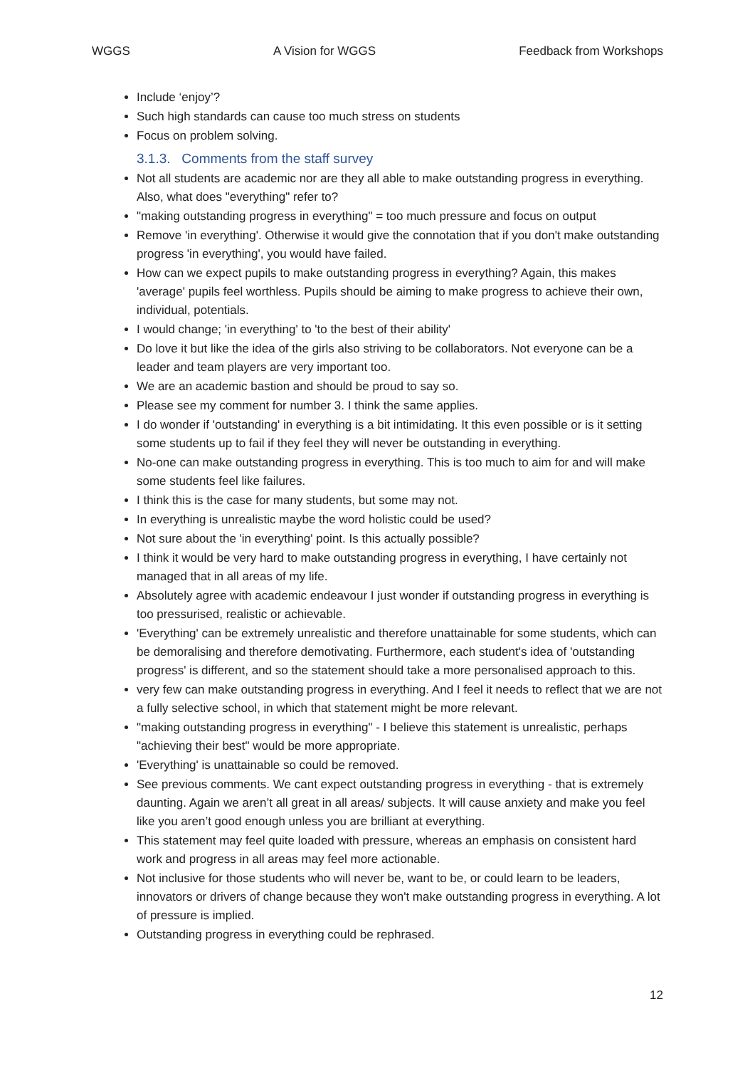WGGS A Vision for WGGS Feedback from Workshops
Include ‘enjoy’?
Such high standards can cause too much stress on students
Focus on problem solving.
3.1.3. Comments from the staff survey
Not all students are academic nor are they all able to make outstanding progress in everything. Also, what does "everything" refer to?
"making outstanding progress in everything" = too much pressure and focus on output
Remove 'in everything'. Otherwise it would give the connotation that if you don't make outstanding progress 'in everything', you would have failed.
How can we expect pupils to make outstanding progress in everything? Again, this makes 'average' pupils feel worthless. Pupils should be aiming to make progress to achieve their own, individual, potentials.
I would change; 'in everything' to 'to the best of their ability'
Do love it but like the idea of the girls also striving to be collaborators. Not everyone can be a leader and team players are very important too.
We are an academic bastion and should be proud to say so.
Please see my comment for number 3. I think the same applies.
I do wonder if 'outstanding' in everything is a bit intimidating. It this even possible or is it setting some students up to fail if they feel they will never be outstanding in everything.
No-one can make outstanding progress in everything. This is too much to aim for and will make some students feel like failures.
I think this is the case for many students, but some may not.
In everything is unrealistic maybe the word holistic could be used?
Not sure about the 'in everything' point. Is this actually possible?
I think it would be very hard to make outstanding progress in everything, I have certainly not managed that in all areas of my life.
Absolutely agree with academic endeavour I just wonder if outstanding progress in everything is too pressurised, realistic or achievable.
'Everything' can be extremely unrealistic and therefore unattainable for some students, which can be demoralising and therefore demotivating. Furthermore, each student's idea of 'outstanding progress' is different, and so the statement should take a more personalised approach to this.
very few can make outstanding progress in everything. And I feel it needs to reflect that we are not a fully selective school, in which that statement might be more relevant.
"making outstanding progress in everything" - I believe this statement is unrealistic, perhaps "achieving their best" would be more appropriate.
'Everything' is unattainable so could be removed.
See previous comments. We cant expect outstanding progress in everything - that is extremely daunting. Again we aren’t all great in all areas/ subjects. It will cause anxiety and make you feel like you aren’t good enough unless you are brilliant at everything.
This statement may feel quite loaded with pressure, whereas an emphasis on consistent hard work and progress in all areas may feel more actionable.
Not inclusive for those students who will never be, want to be, or could learn to be leaders, innovators or drivers of change because they won't make outstanding progress in everything. A lot of pressure is implied.
Outstanding progress in everything could be rephrased.
12